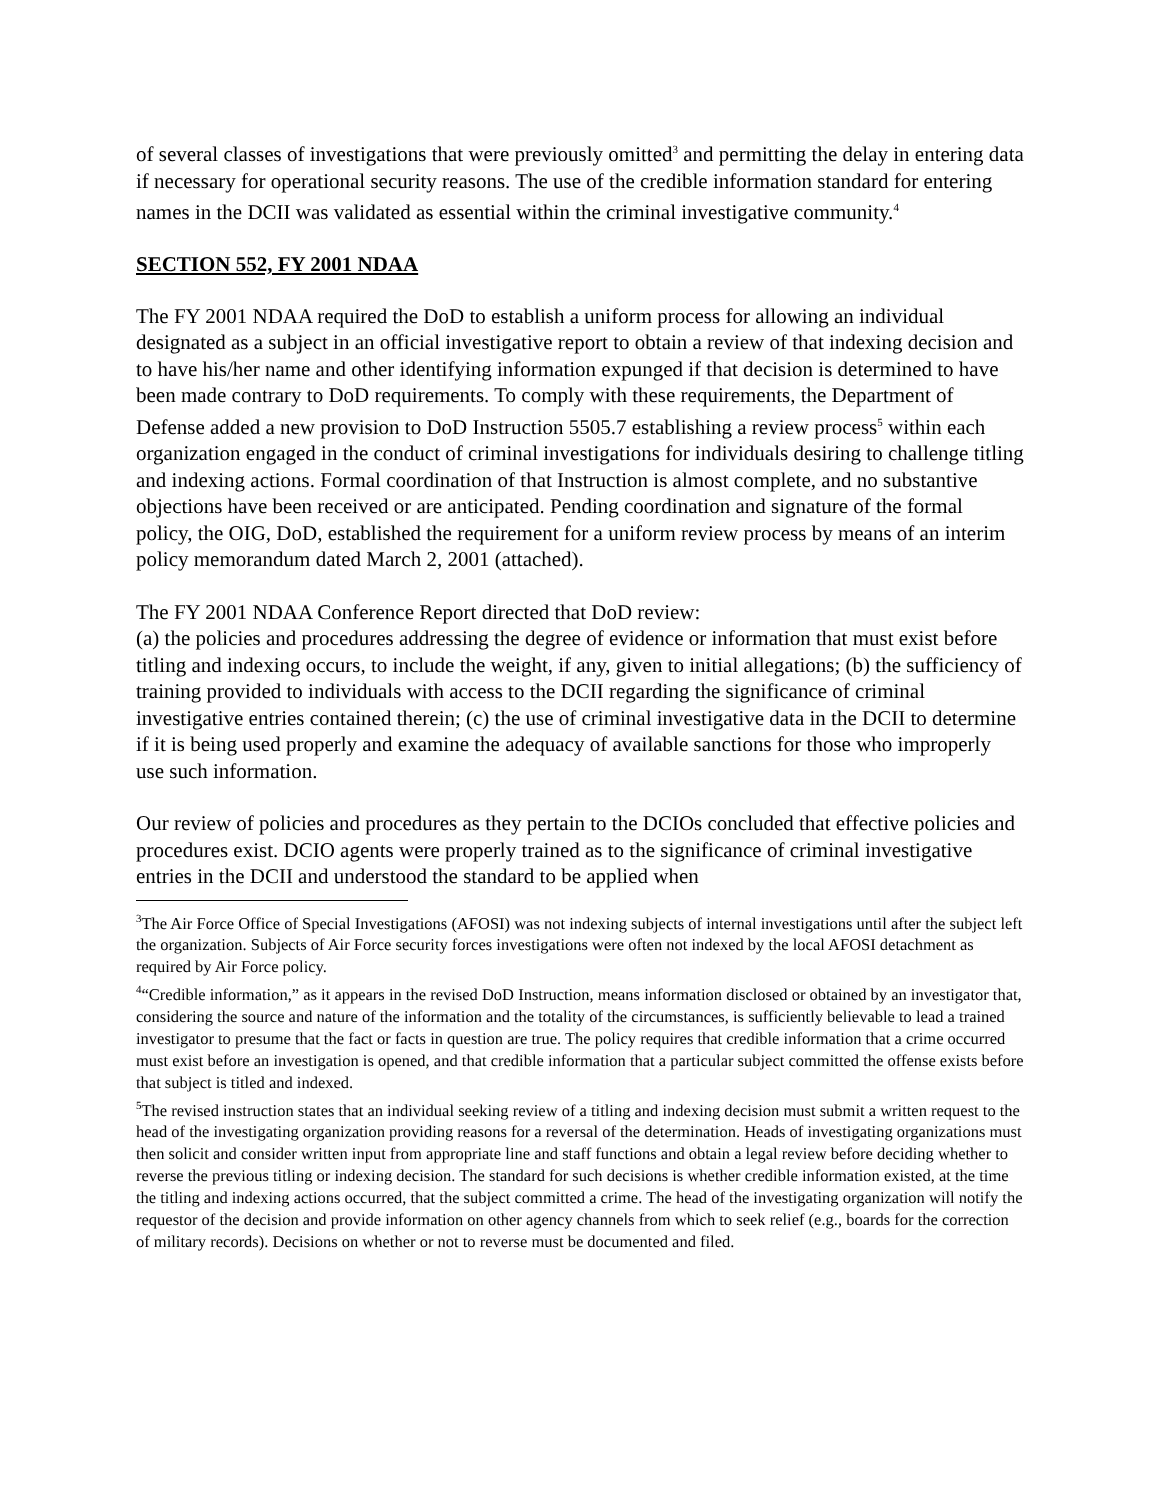of several classes of investigations that were previously omitted<sup>3</sup> and permitting the delay in entering data if necessary for operational security reasons. The use of the credible information standard for entering names in the DCII was validated as essential within the criminal investigative community.<sup>4</sup>
SECTION 552, FY 2001 NDAA
The FY 2001 NDAA required the DoD to establish a uniform process for allowing an individual designated as a subject in an official investigative report to obtain a review of that indexing decision and to have his/her name and other identifying information expunged if that decision is determined to have been made contrary to DoD requirements. To comply with these requirements, the Department of Defense added a new provision to DoD Instruction 5505.7 establishing a review process<sup>5</sup> within each organization engaged in the conduct of criminal investigations for individuals desiring to challenge titling and indexing actions. Formal coordination of that Instruction is almost complete, and no substantive objections have been received or are anticipated. Pending coordination and signature of the formal policy, the OIG, DoD, established the requirement for a uniform review process by means of an interim policy memorandum dated March 2, 2001 (attached).
The FY 2001 NDAA Conference Report directed that DoD review:
(a) the policies and procedures addressing the degree of evidence or information that must exist before titling and indexing occurs, to include the weight, if any, given to initial allegations; (b) the sufficiency of training provided to individuals with access to the DCII regarding the significance of criminal investigative entries contained therein; (c) the use of criminal investigative data in the DCII to determine if it is being used properly and examine the adequacy of available sanctions for those who improperly use such information.
Our review of policies and procedures as they pertain to the DCIOs concluded that effective policies and procedures exist. DCIO agents were properly trained as to the significance of criminal investigative entries in the DCII and understood the standard to be applied when
<sup>3</sup> The Air Force Office of Special Investigations (AFOSI) was not indexing subjects of internal investigations until after the subject left the organization. Subjects of Air Force security forces investigations were often not indexed by the local AFOSI detachment as required by Air Force policy.
<sup>4</sup> “Credible information,” as it appears in the revised DoD Instruction, means information disclosed or obtained by an investigator that, considering the source and nature of the information and the totality of the circumstances, is sufficiently believable to lead a trained investigator to presume that the fact or facts in question are true. The policy requires that credible information that a crime occurred must exist before an investigation is opened, and that credible information that a particular subject committed the offense exists before that subject is titled and indexed.
<sup>5</sup> The revised instruction states that an individual seeking review of a titling and indexing decision must submit a written request to the head of the investigating organization providing reasons for a reversal of the determination. Heads of investigating organizations must then solicit and consider written input from appropriate line and staff functions and obtain a legal review before deciding whether to reverse the previous titling or indexing decision. The standard for such decisions is whether credible information existed, at the time the titling and indexing actions occurred, that the subject committed a crime. The head of the investigating organization will notify the requestor of the decision and provide information on other agency channels from which to seek relief (e.g., boards for the correction of military records). Decisions on whether or not to reverse must be documented and filed.